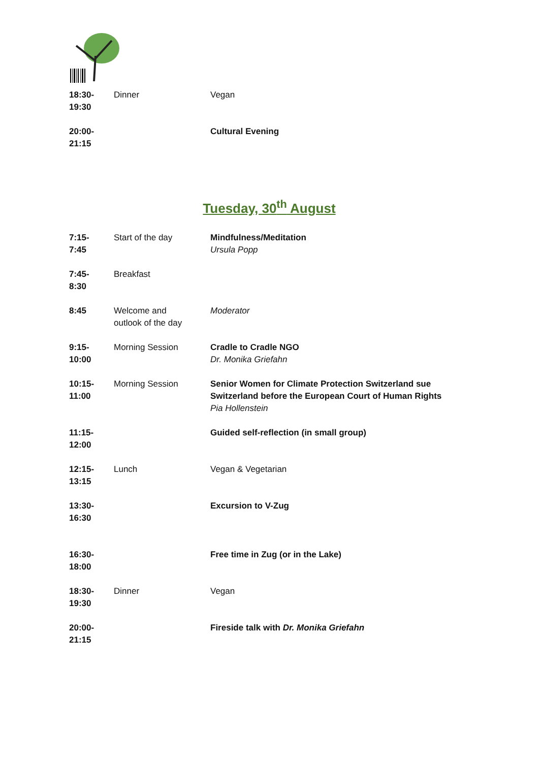| 18:30- 19:30 | Dinner | Vegan |
| 20:00- 21:15 | | Cultural Evening |
Tuesday, 30<sup>th</sup> August
| 7:15- 7:45 | Start of the day | Mindfulness/Meditation Ursula Popp |
| 7:45- 8:30 | Breakfast | |
| 8:45 | Welcome and outlook of the day | Moderator |
| 9:15- 10:00 | Morning Session | Cradle to Cradle NGO Dr. Monika Griefahn |
| 10:15- 11:00 | Morning Session | Senior Women for Climate Protection Switzerland sue Switzerland before the European Court of Human Rights Pia Hollenstein |
| 11:15- 12:00 | | Guided self-reflection (in small group) |
| 12:15- 13:15 | Lunch | Vegan & Vegetarian |
| 13:30- 16:30 | | Excursion to V-Zug |
| 16:30- 18:00 | | Free time in Zug (or in the Lake) |
| 18:30- 19:30 | Dinner | Vegan |
| 20:00- 21:15 | | Fireside talk with Dr. Monika Griefahn |